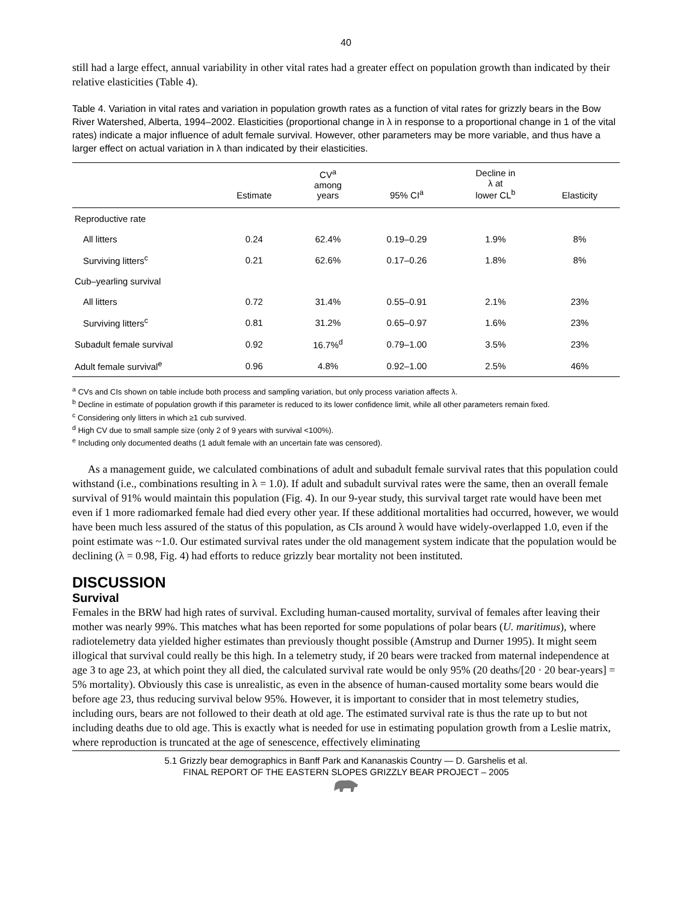40
still had a large effect, annual variability in other vital rates had a greater effect on population growth than indicated by their relative elasticities (Table 4).
Table 4. Variation in vital rates and variation in population growth rates as a function of vital rates for grizzly bears in the Bow River Watershed, Alberta, 1994–2002. Elasticities (proportional change in λ in response to a proportional change in 1 of the vital rates) indicate a major influence of adult female survival. However, other parameters may be more variable, and thus have a larger effect on actual variation in λ than indicated by their elasticities.
| | Estimate | CV<sup>a</sup> among years | 95% CI<sup>a</sup> | Decline in λ at lower CL<sup>b</sup> | Elasticity |
| --- | --- | --- | --- | --- | --- |
| Reproductive rate | | | | | |
| All litters | 0.24 | 62.4% | 0.19–0.29 | 1.9% | 8% |
| Surviving litters<sup>c</sup> | 0.21 | 62.6% | 0.17–0.26 | 1.8% | 8% |
| Cub–yearling survival | | | | | |
| All litters | 0.72 | 31.4% | 0.55–0.91 | 2.1% | 23% |
| Surviving litters<sup>c</sup> | 0.81 | 31.2% | 0.65–0.97 | 1.6% | 23% |
| Subadult female survival | 0.92 | 16.7%<sup>d</sup> | 0.79–1.00 | 3.5% | 23% |
| Adult female survival<sup>e</sup> | 0.96 | 4.8% | 0.92–1.00 | 2.5% | 46% |
<sup>a</sup> CVs and CIs shown on table include both process and sampling variation, but only process variation affects λ.
<sup>b</sup> Decline in estimate of population growth if this parameter is reduced to its lower confidence limit, while all other parameters remain fixed.
<sup>c</sup> Considering only litters in which ≥1 cub survived.
<sup>d</sup> High CV due to small sample size (only 2 of 9 years with survival <100%).
<sup>e</sup> Including only documented deaths (1 adult female with an uncertain fate was censored).
As a management guide, we calculated combinations of adult and subadult female survival rates that this population could withstand (i.e., combinations resulting in λ = 1.0). If adult and subadult survival rates were the same, then an overall female survival of 91% would maintain this population (Fig. 4). In our 9-year study, this survival target rate would have been met even if 1 more radiomarked female had died every other year. If these additional mortalities had occurred, however, we would have been much less assured of the status of this population, as CIs around λ would have widely-overlapped 1.0, even if the point estimate was ~1.0. Our estimated survival rates under the old management system indicate that the population would be declining (λ = 0.98, Fig. 4) had efforts to reduce grizzly bear mortality not been instituted.
DISCUSSION
Survival
Females in the BRW had high rates of survival. Excluding human-caused mortality, survival of females after leaving their mother was nearly 99%. This matches what has been reported for some populations of polar bears (U. maritimus), where radiotelemetry data yielded higher estimates than previously thought possible (Amstrup and Durner 1995). It might seem illogical that survival could really be this high. In a telemetry study, if 20 bears were tracked from maternal independence at age 3 to age 23, at which point they all died, the calculated survival rate would be only 95% (20 deaths/[20 · 20 bear-years] = 5% mortality). Obviously this case is unrealistic, as even in the absence of human-caused mortality some bears would die before age 23, thus reducing survival below 95%. However, it is important to consider that in most telemetry studies, including ours, bears are not followed to their death at old age. The estimated survival rate is thus the rate up to but not including deaths due to old age. This is exactly what is needed for use in estimating population growth from a Leslie matrix, where reproduction is truncated at the age of senescence, effectively eliminating
5.1 Grizzly bear demographics in Banff Park and Kananaskis Country — D. Garshelis et al.
FINAL REPORT OF THE EASTERN SLOPES GRIZZLY BEAR PROJECT – 2005